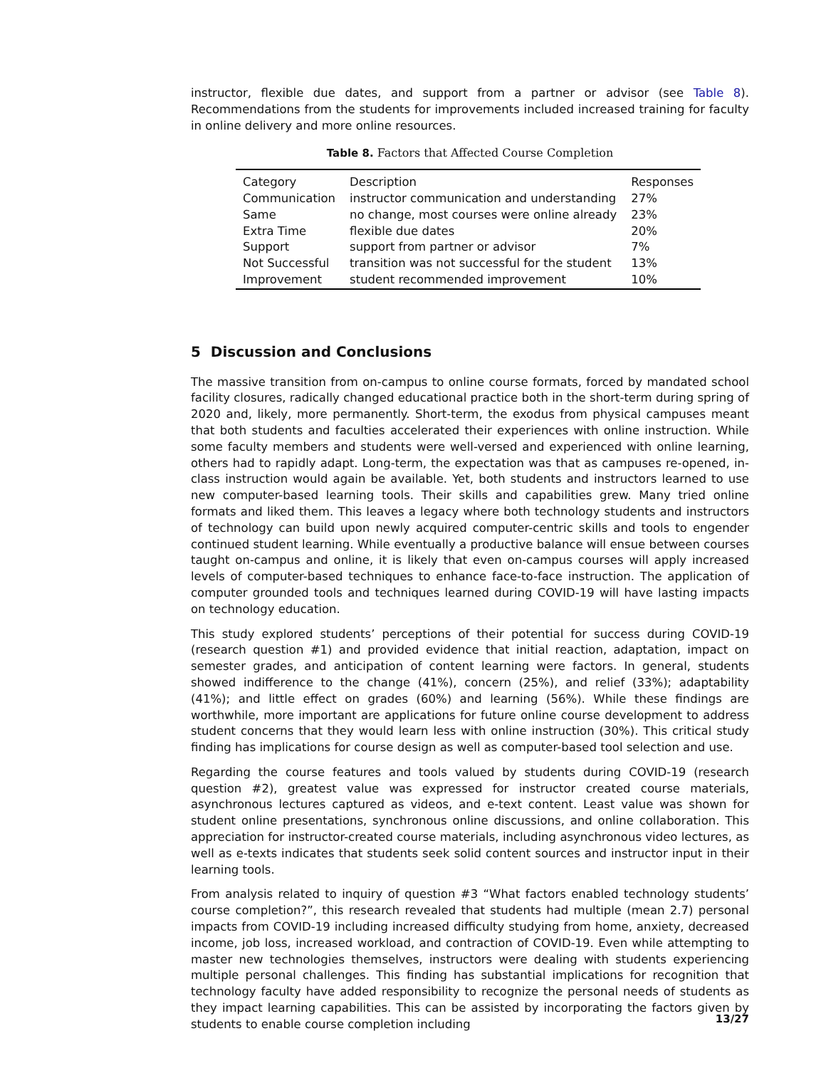instructor, flexible due dates, and support from a partner or advisor (see Table 8). Recommendations from the students for improvements included increased training for faculty in online delivery and more online resources.
Table 8. Factors that Affected Course Completion
| Category | Description | Responses |
| Communication | instructor communication and understanding | 27% |
| Same | no change, most courses were online already | 23% |
| Extra Time | flexible due dates | 20% |
| Support | support from partner or advisor | 7% |
| Not Successful | transition was not successful for the student | 13% |
| Improvement | student recommended improvement | 10% |
5 Discussion and Conclusions
The massive transition from on-campus to online course formats, forced by mandated school facility closures, radically changed educational practice both in the short-term during spring of 2020 and, likely, more permanently. Short-term, the exodus from physical campuses meant that both students and faculties accelerated their experiences with online instruction. While some faculty members and students were well-versed and experienced with online learning, others had to rapidly adapt. Long-term, the expectation was that as campuses re-opened, in-class instruction would again be available. Yet, both students and instructors learned to use new computer-based learning tools. Their skills and capabilities grew. Many tried online formats and liked them. This leaves a legacy where both technology students and instructors of technology can build upon newly acquired computer-centric skills and tools to engender continued student learning. While eventually a productive balance will ensue between courses taught on-campus and online, it is likely that even on-campus courses will apply increased levels of computer-based techniques to enhance face-to-face instruction. The application of computer grounded tools and techniques learned during COVID-19 will have lasting impacts on technology education.
This study explored students’ perceptions of their potential for success during COVID-19 (research question #1) and provided evidence that initial reaction, adaptation, impact on semester grades, and anticipation of content learning were factors. In general, students showed indifference to the change (41%), concern (25%), and relief (33%); adaptability (41%); and little effect on grades (60%) and learning (56%). While these findings are worthwhile, more important are applications for future online course development to address student concerns that they would learn less with online instruction (30%). This critical study finding has implications for course design as well as computer-based tool selection and use.
Regarding the course features and tools valued by students during COVID-19 (research question #2), greatest value was expressed for instructor created course materials, asynchronous lectures captured as videos, and e-text content. Least value was shown for student online presentations, synchronous online discussions, and online collaboration. This appreciation for instructor-created course materials, including asynchronous video lectures, as well as e-texts indicates that students seek solid content sources and instructor input in their learning tools.
From analysis related to inquiry of question #3 “What factors enabled technology students’ course completion?”, this research revealed that students had multiple (mean 2.7) personal impacts from COVID-19 including increased difficulty studying from home, anxiety, decreased income, job loss, increased workload, and contraction of COVID-19. Even while attempting to master new technologies themselves, instructors were dealing with students experiencing multiple personal challenges. This finding has substantial implications for recognition that technology faculty have added responsibility to recognize the personal needs of students as they impact learning capabilities. This can be assisted by incorporating the factors given by students to enable course completion including
13/27